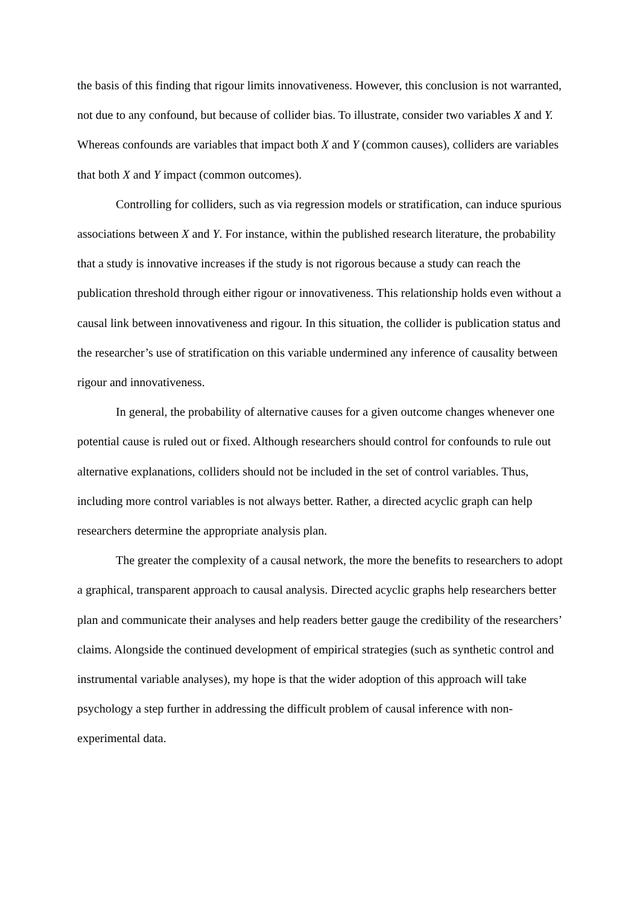the basis of this finding that rigour limits innovativeness. However, this conclusion is not warranted, not due to any confound, but because of collider bias. To illustrate, consider two variables X and Y. Whereas confounds are variables that impact both X and Y (common causes), colliders are variables that both X and Y impact (common outcomes).
Controlling for colliders, such as via regression models or stratification, can induce spurious associations between X and Y. For instance, within the published research literature, the probability that a study is innovative increases if the study is not rigorous because a study can reach the publication threshold through either rigour or innovativeness. This relationship holds even without a causal link between innovativeness and rigour. In this situation, the collider is publication status and the researcher’s use of stratification on this variable undermined any inference of causality between rigour and innovativeness.
In general, the probability of alternative causes for a given outcome changes whenever one potential cause is ruled out or fixed. Although researchers should control for confounds to rule out alternative explanations, colliders should not be included in the set of control variables. Thus, including more control variables is not always better. Rather, a directed acyclic graph can help researchers determine the appropriate analysis plan.
The greater the complexity of a causal network, the more the benefits to researchers to adopt a graphical, transparent approach to causal analysis. Directed acyclic graphs help researchers better plan and communicate their analyses and help readers better gauge the credibility of the researchers’ claims. Alongside the continued development of empirical strategies (such as synthetic control and instrumental variable analyses), my hope is that the wider adoption of this approach will take psychology a step further in addressing the difficult problem of causal inference with non-experimental data.